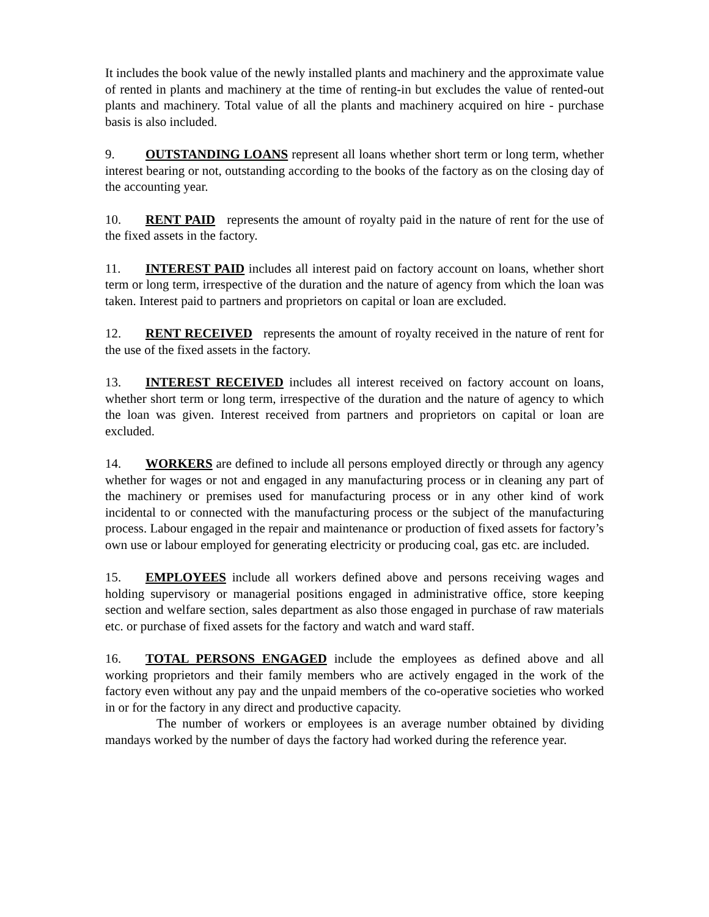It includes the book value of the newly installed plants and machinery and the approximate value of rented in plants and machinery at the time of renting-in but excludes the value of rented-out plants and machinery. Total value of all the plants and machinery acquired on hire - purchase basis is also included.
9. OUTSTANDING LOANS represent all loans whether short term or long term, whether interest bearing or not, outstanding according to the books of the factory as on the closing day of the accounting year.
10. RENT PAID represents the amount of royalty paid in the nature of rent for the use of the fixed assets in the factory.
11. INTEREST PAID includes all interest paid on factory account on loans, whether short term or long term, irrespective of the duration and the nature of agency from which the loan was taken. Interest paid to partners and proprietors on capital or loan are excluded.
12. RENT RECEIVED represents the amount of royalty received in the nature of rent for the use of the fixed assets in the factory.
13. INTEREST RECEIVED includes all interest received on factory account on loans, whether short term or long term, irrespective of the duration and the nature of agency to which the loan was given. Interest received from partners and proprietors on capital or loan are excluded.
14. WORKERS are defined to include all persons employed directly or through any agency whether for wages or not and engaged in any manufacturing process or in cleaning any part of the machinery or premises used for manufacturing process or in any other kind of work incidental to or connected with the manufacturing process or the subject of the manufacturing process. Labour engaged in the repair and maintenance or production of fixed assets for factory’s own use or labour employed for generating electricity or producing coal, gas etc. are included.
15. EMPLOYEES include all workers defined above and persons receiving wages and holding supervisory or managerial positions engaged in administrative office, store keeping section and welfare section, sales department as also those engaged in purchase of raw materials etc. or purchase of fixed assets for the factory and watch and ward staff.
16. TOTAL PERSONS ENGAGED include the employees as defined above and all working proprietors and their family members who are actively engaged in the work of the factory even without any pay and the unpaid members of the co-operative societies who worked in or for the factory in any direct and productive capacity.
The number of workers or employees is an average number obtained by dividing mandays worked by the number of days the factory had worked during the reference year.